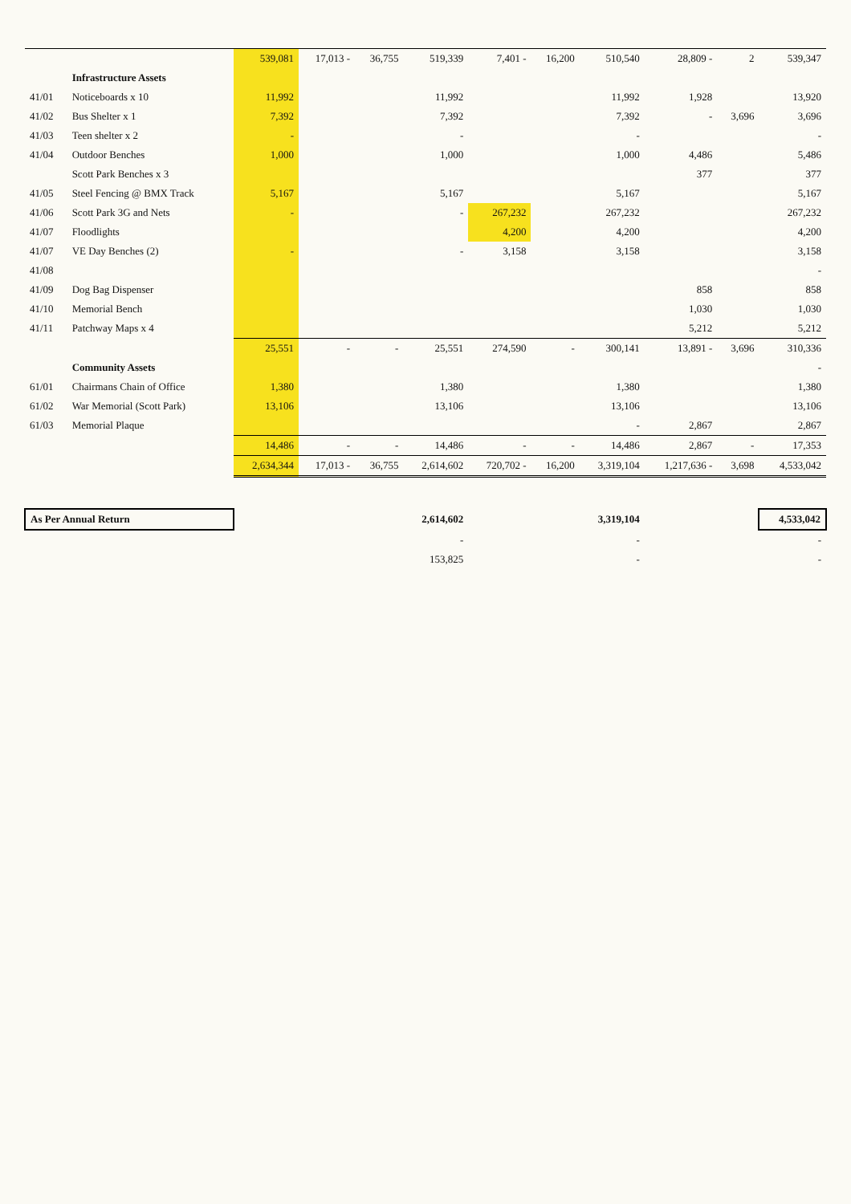| | | 539,081 | 17,013 - | 36,755 | 519,339 | 7,401 - | 16,200 | 510,540 | 28,809 - | 2 | 539,347 |
| | Infrastructure Assets | | | | | | | | | | |
| 41/01 | Noticeboards x 10 | 11,992 | | | 11,992 | | | 11,992 | 1,928 | | 13,920 |
| 41/02 | Bus Shelter x 1 | 7,392 | | | 7,392 | | | 7,392 | - | 3,696 | 3,696 |
| 41/03 | Teen shelter x 2 | - | | | - | | | - | | | - |
| 41/04 | Outdoor Benches | 1,000 | | | 1,000 | | | 1,000 | 4,486 | | 5,486 |
| | Scott Park Benches x 3 | | | | | | | | 377 | | 377 |
| 41/05 | Steel Fencing @ BMX Track | 5,167 | | | 5,167 | | | 5,167 | | | 5,167 |
| 41/06 | Scott Park 3G and Nets | - | | | - | 267,232 | | 267,232 | | | 267,232 |
| 41/07 | Floodlights | | | | | 4,200 | | 4,200 | | | 4,200 |
| 41/07 | VE Day Benches (2) | - | | | - | 3,158 | | 3,158 | | | 3,158 |
| 41/08 | | | | | | | | | | | - |
| 41/09 | Dog Bag Dispenser | | | | | | | | 858 | | 858 |
| 41/10 | Memorial Bench | | | | | | | | 1,030 | | 1,030 |
| 41/11 | Patchway Maps x 4 | | | | | | | | 5,212 | | 5,212 |
| | | 25,551 | - | - | 25,551 | 274,590 | - | 300,141 | 13,891 - | 3,696 | 310,336 |
| | Community Assets | | | | | | | | | | - |
| 61/01 | Chairmans Chain of Office | 1,380 | | | 1,380 | | | 1,380 | | | 1,380 |
| 61/02 | War Memorial (Scott Park) | 13,106 | | | 13,106 | | | 13,106 | | | 13,106 |
| 61/03 | Memorial Plaque | | | | | | | - | 2,867 | | 2,867 |
| | | 14,486 | - | - | 14,486 | - | - | 14,486 | 2,867 | - | 17,353 |
| | | 2,634,344 | 17,013 - | 36,755 | 2,614,602 | 720,702 - | 16,200 | 3,319,104 | 1,217,636 - | 3,698 | 4,533,042 |
| As Per Annual Return | | | | | 2,614,602 | | | 3,319,104 | | | 4,533,042 |
| | | | | | - | | | - | | | - |
| | | | | | 153,825 | | | - | | | - |